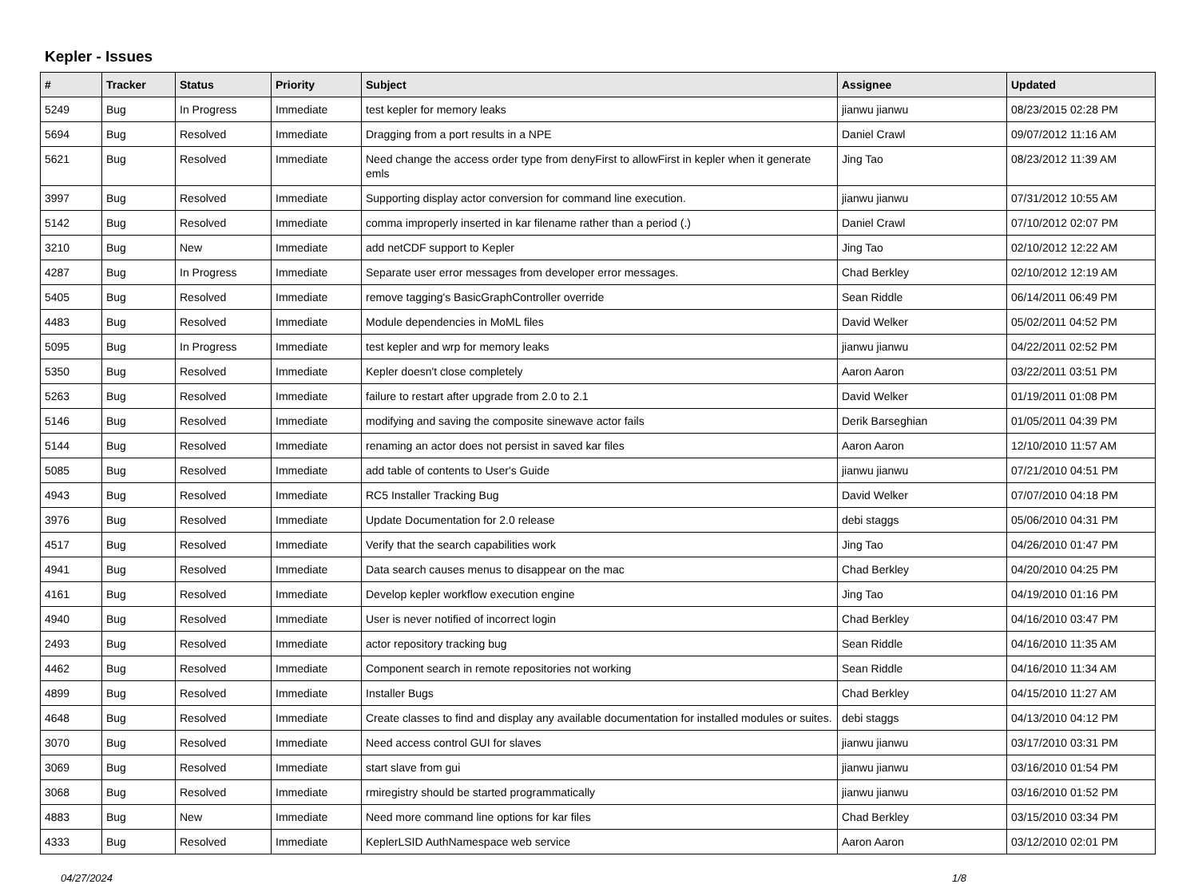Kepler - Issues
| # | Tracker | Status | Priority | Subject | Assignee | Updated |
| --- | --- | --- | --- | --- | --- | --- |
| 5249 | Bug | In Progress | Immediate | test kepler for memory leaks | jianwu jianwu | 08/23/2015 02:28 PM |
| 5694 | Bug | Resolved | Immediate | Dragging from a port results in a NPE | Daniel Crawl | 09/07/2012 11:16 AM |
| 5621 | Bug | Resolved | Immediate | Need change the access order type from denyFirst to allowFirst in kepler when it generate emls | Jing Tao | 08/23/2012 11:39 AM |
| 3997 | Bug | Resolved | Immediate | Supporting display actor conversion for command line execution. | jianwu jianwu | 07/31/2012 10:55 AM |
| 5142 | Bug | Resolved | Immediate | comma improperly inserted in kar filename rather than a period (.) | Daniel Crawl | 07/10/2012 02:07 PM |
| 3210 | Bug | New | Immediate | add netCDF support to Kepler | Jing Tao | 02/10/2012 12:22 AM |
| 4287 | Bug | In Progress | Immediate | Separate user error messages from developer error messages. | Chad Berkley | 02/10/2012 12:19 AM |
| 5405 | Bug | Resolved | Immediate | remove tagging's BasicGraphController override | Sean Riddle | 06/14/2011 06:49 PM |
| 4483 | Bug | Resolved | Immediate | Module dependencies in MoML files | David Welker | 05/02/2011 04:52 PM |
| 5095 | Bug | In Progress | Immediate | test kepler and wrp for memory leaks | jianwu jianwu | 04/22/2011 02:52 PM |
| 5350 | Bug | Resolved | Immediate | Kepler doesn't close completely | Aaron Aaron | 03/22/2011 03:51 PM |
| 5263 | Bug | Resolved | Immediate | failure to restart after upgrade from 2.0 to 2.1 | David Welker | 01/19/2011 01:08 PM |
| 5146 | Bug | Resolved | Immediate | modifying and saving the composite sinewave actor fails | Derik Barseghian | 01/05/2011 04:39 PM |
| 5144 | Bug | Resolved | Immediate | renaming an actor does not persist in saved kar files | Aaron Aaron | 12/10/2010 11:57 AM |
| 5085 | Bug | Resolved | Immediate | add table of contents to User's Guide | jianwu jianwu | 07/21/2010 04:51 PM |
| 4943 | Bug | Resolved | Immediate | RC5 Installer Tracking Bug | David Welker | 07/07/2010 04:18 PM |
| 3976 | Bug | Resolved | Immediate | Update Documentation for 2.0 release | debi staggs | 05/06/2010 04:31 PM |
| 4517 | Bug | Resolved | Immediate | Verify that the search capabilities work | Jing Tao | 04/26/2010 01:47 PM |
| 4941 | Bug | Resolved | Immediate | Data search causes menus to disappear on the mac | Chad Berkley | 04/20/2010 04:25 PM |
| 4161 | Bug | Resolved | Immediate | Develop kepler workflow execution engine | Jing Tao | 04/19/2010 01:16 PM |
| 4940 | Bug | Resolved | Immediate | User is never notified of incorrect login | Chad Berkley | 04/16/2010 03:47 PM |
| 2493 | Bug | Resolved | Immediate | actor repository tracking bug | Sean Riddle | 04/16/2010 11:35 AM |
| 4462 | Bug | Resolved | Immediate | Component search in remote repositories not working | Sean Riddle | 04/16/2010 11:34 AM |
| 4899 | Bug | Resolved | Immediate | Installer Bugs | Chad Berkley | 04/15/2010 11:27 AM |
| 4648 | Bug | Resolved | Immediate | Create classes to find and display any available documentation for installed modules or suites. | debi staggs | 04/13/2010 04:12 PM |
| 3070 | Bug | Resolved | Immediate | Need access control GUI for slaves | jianwu jianwu | 03/17/2010 03:31 PM |
| 3069 | Bug | Resolved | Immediate | start slave from gui | jianwu jianwu | 03/16/2010 01:54 PM |
| 3068 | Bug | Resolved | Immediate | rmiregistry should be started programmatically | jianwu jianwu | 03/16/2010 01:52 PM |
| 4883 | Bug | New | Immediate | Need more command line options for kar files | Chad Berkley | 03/15/2010 03:34 PM |
| 4333 | Bug | Resolved | Immediate | KeplerLSID AuthNamespace web service | Aaron Aaron | 03/12/2010 02:01 PM |
04/27/2024 1/8